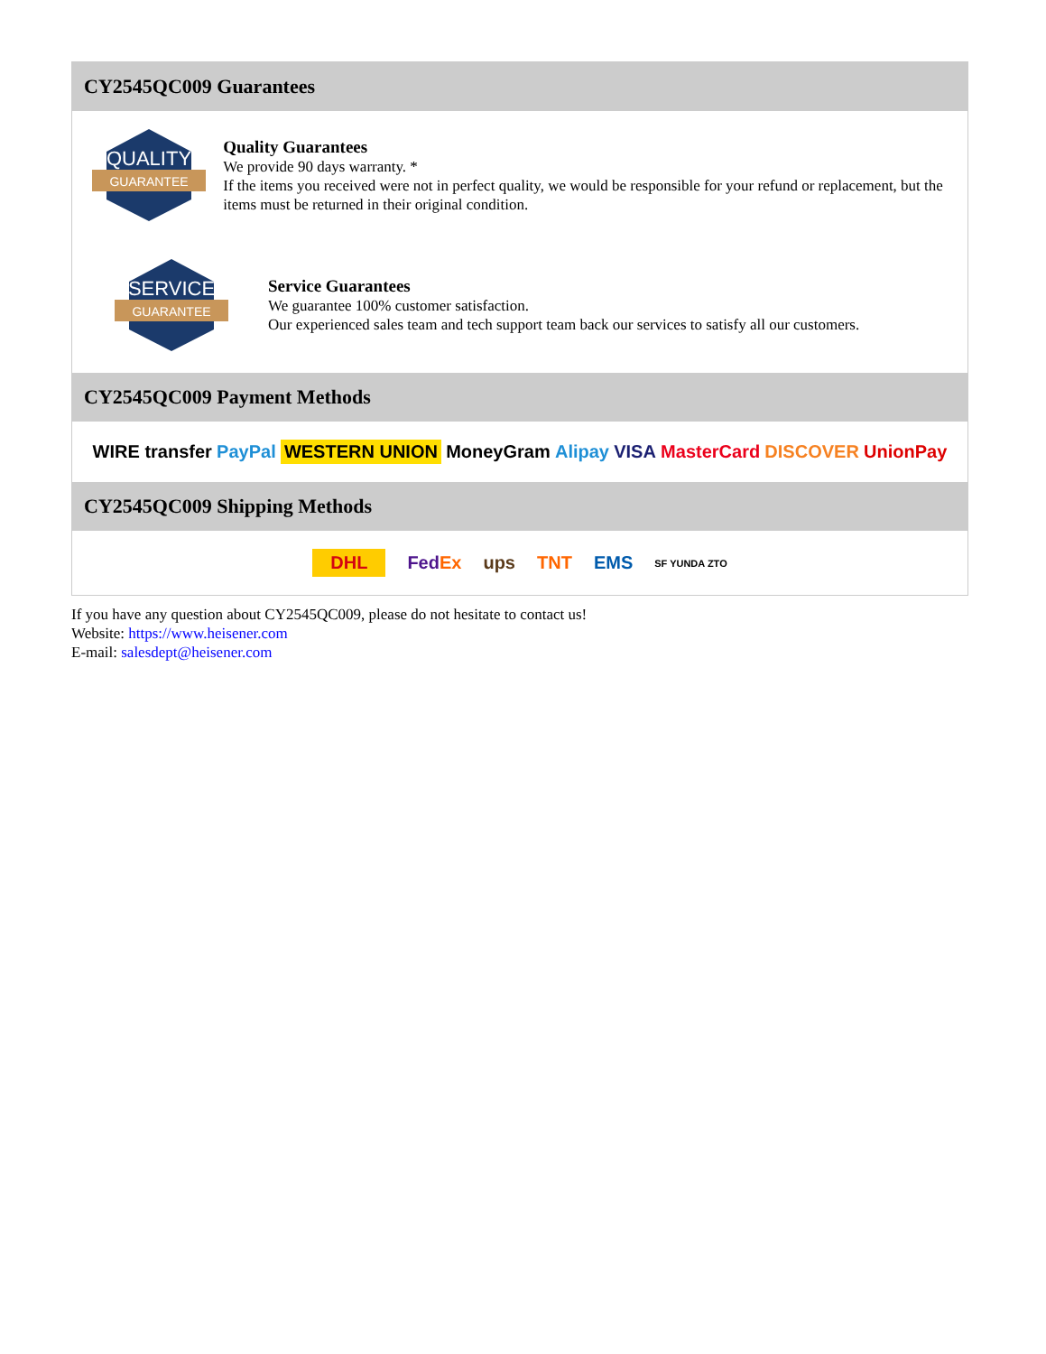CY2545QC009 Guarantees
QUALITY
GUARANTEE
Quality Guarantees
We provide 90 days warranty. *
If the items you received were not in perfect quality, we would be responsible for your refund or replacement, but the items must be returned in their original condition.
SERVICE
GUARANTEE
Service Guarantees
We guarantee 100% customer satisfaction.
Our experienced sales team and tech support team back our services to satisfy all our customers.
CY2545QC009 Payment Methods
WIRE transfer PayPal WESTERN UNION MoneyGram Alipay VISA MasterCard DISCOVER UnionPay
CY2545QC009 Shipping Methods
DHL FedEx ups TNT EMS SF YUNDA ZTO
If you have any question about CY2545QC009, please do not hesitate to contact us!
Website: https://www.heisener.com
E-mail: salesdept@heisener.com